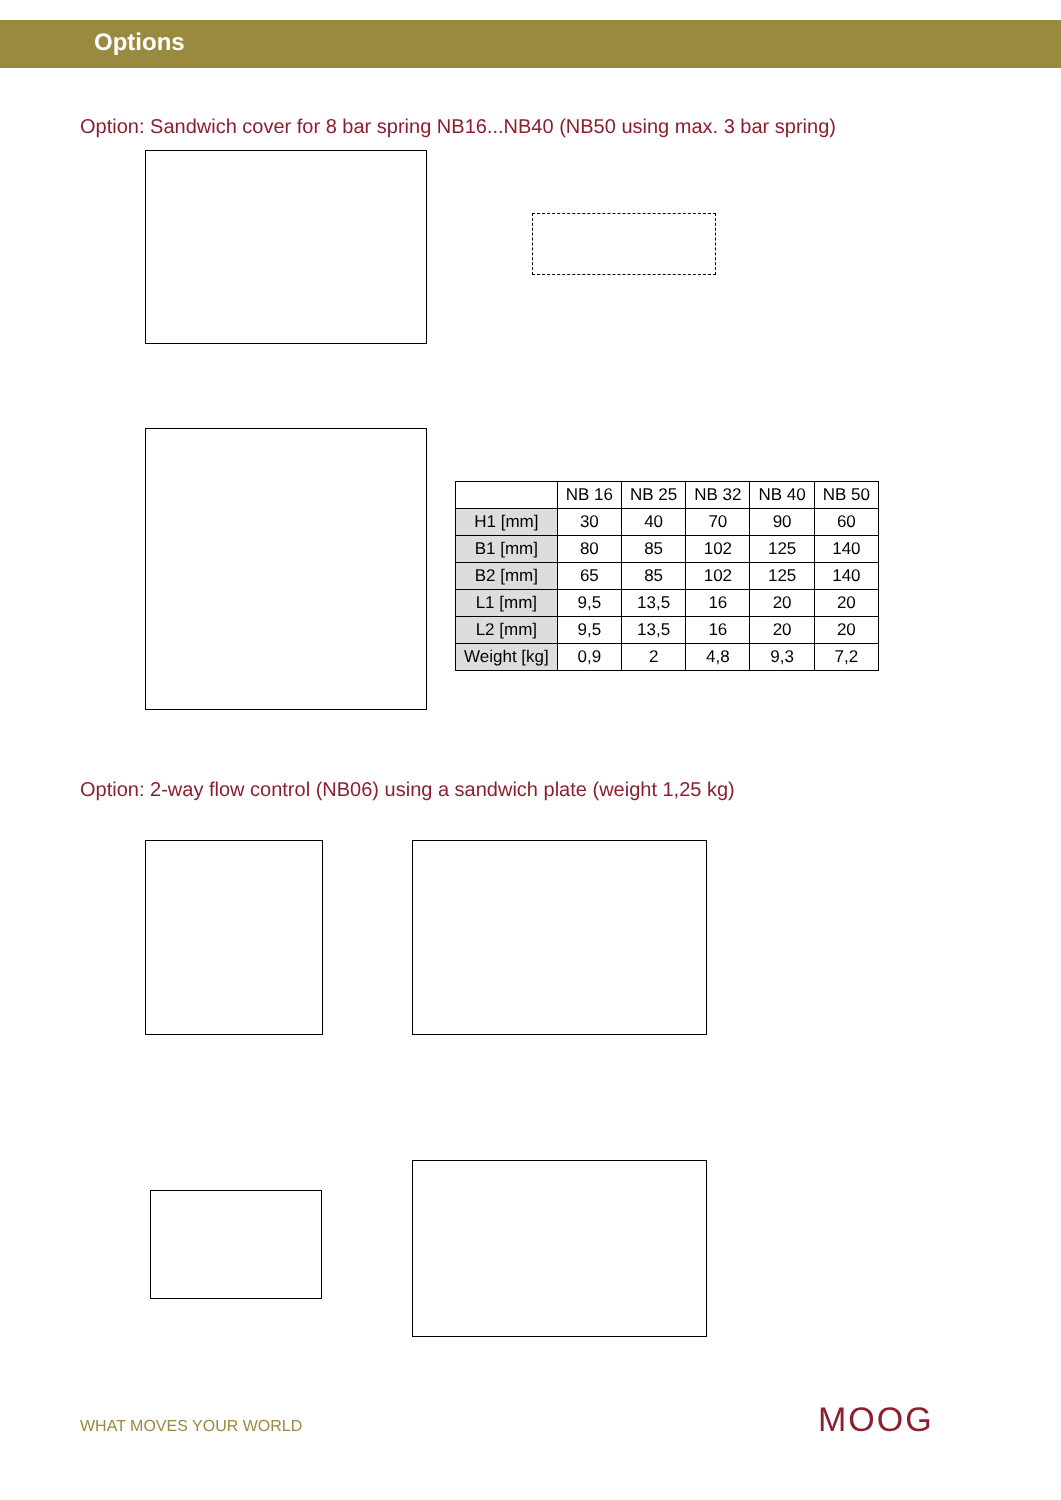Options
Option: Sandwich cover for 8 bar spring NB16...NB40 (NB50 using max. 3 bar spring)
| | NB 16 | NB 25 | NB 32 | NB 40 | NB 50 |
| --- | --- | --- | --- | --- | --- |
| H1 [mm] | 30 | 40 | 70 | 90 | 60 |
| B1 [mm] | 80 | 85 | 102 | 125 | 140 |
| B2 [mm] | 65 | 85 | 102 | 125 | 140 |
| L1 [mm] | 9,5 | 13,5 | 16 | 20 | 20 |
| L2 [mm] | 9,5 | 13,5 | 16 | 20 | 20 |
| Weight [kg] | 0,9 | 2 | 4,8 | 9,3 | 7,2 |
Option: 2-way flow control (NB06) using a sandwich plate (weight 1,25 kg)
WHAT MOVES YOUR WORLD MOOG